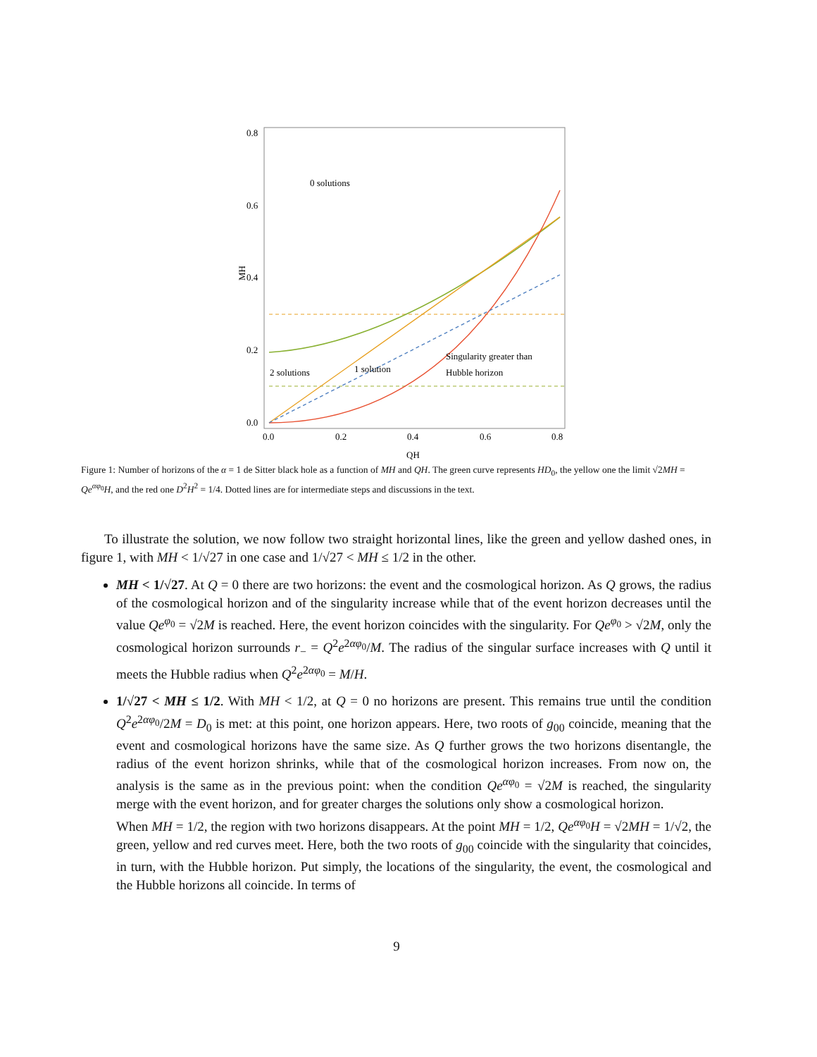0.8
0.6
0.4
0.2
0.0
0.0
0.2
0.4
0.6
0.8
QH
MH
0 solutions
2 solutions
1 solution
Singularity greater than
Hubble horizon
Figure 1: Number of horizons of the α = 1 de Sitter black hole as a function of MH and QH. The green curve represents HD<sub>0</sub>, the yellow one the limit √2MH = Qe<sup>αφ<sub>0</sub></sup>H, and the red one D<sup>2</sup>H<sup>2</sup> = 1/4. Dotted lines are for intermediate steps and discussions in the text.
To illustrate the solution, we now follow two straight horizontal lines, like the green and yellow dashed ones, in figure 1, with MH < 1/√27 in one case and 1/√27 < MH ≤ 1/2 in the other.
MH < 1/√27. At Q = 0 there are two horizons: the event and the cosmological horizon. As Q grows, the radius of the cosmological horizon and of the singularity increase while that of the event horizon decreases until the value Qe<sup>φ<sub>0</sub></sup> = √2M is reached. Here, the event horizon coincides with the singularity. For Qe<sup>φ<sub>0</sub></sup> > √2M, only the cosmological horizon surrounds r<sub>−</sub> = Q<sup>2</sup>e<sup>2αφ<sub>0</sub></sup>/M. The radius of the singular surface increases with Q until it meets the Hubble radius when Q<sup>2</sup>e<sup>2αφ<sub>0</sub></sup> = M/H.
1/√27 < MH ≤ 1/2. With MH < 1/2, at Q = 0 no horizons are present. This remains true until the condition Q<sup>2</sup>e<sup>2αφ<sub>0</sub></sup>/2M = D<sub>0</sub> is met: at this point, one horizon appears. Here, two roots of g<sub>00</sub> coincide, meaning that the event and cosmological horizons have the same size. As Q further grows the two horizons disentangle, the radius of the event horizon shrinks, while that of the cosmological horizon increases. From now on, the analysis is the same as in the previous point: when the condition Qe<sup>αφ<sub>0</sub></sup> = √2M is reached, the singularity merge with the event horizon, and for greater charges the solutions only show a cosmological horizon.
When MH = 1/2, the region with two horizons disappears. At the point MH = 1/2, Qe<sup>αφ<sub>0</sub></sup>H = √2MH = 1/√2, the green, yellow and red curves meet. Here, both the two roots of g<sub>00</sub> coincide with the singularity that coincides, in turn, with the Hubble horizon. Put simply, the locations of the singularity, the event, the cosmological and the Hubble horizons all coincide. In terms of
9